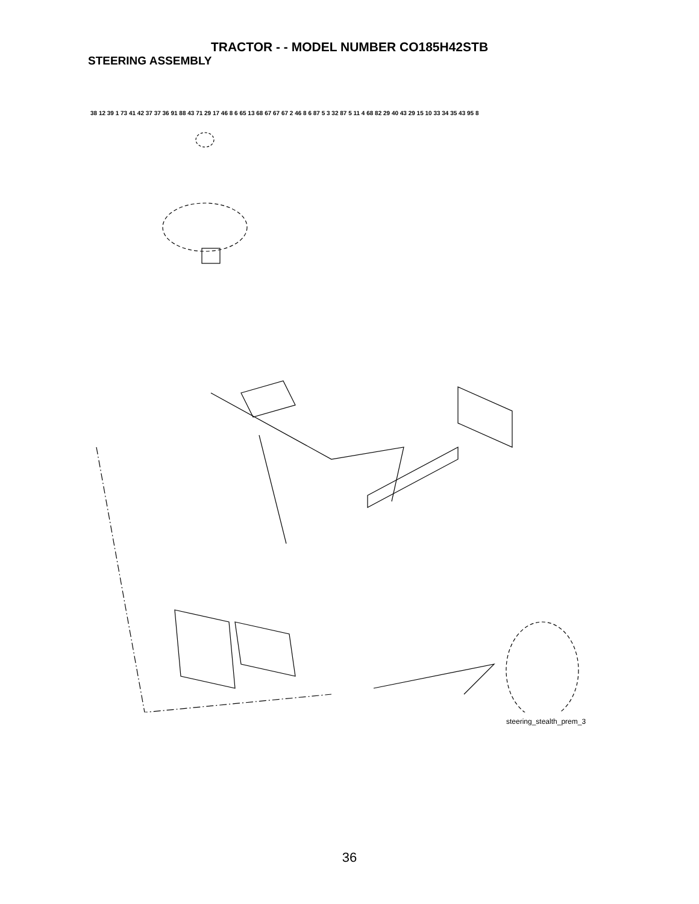TRACTOR - - MODEL NUMBER CO185H42STB
STEERING ASSEMBLY
38 12 39 1 73 41 42 37 37 36 91 88 43 71 29 17 46 8 6 65 13 68 67 67 67 2 46 8 6 87 5 3 32 87 5 11 4 68 82 29 40 43 29 15 10 33 34 35 43 95 8
steering_stealth_prem_3
36